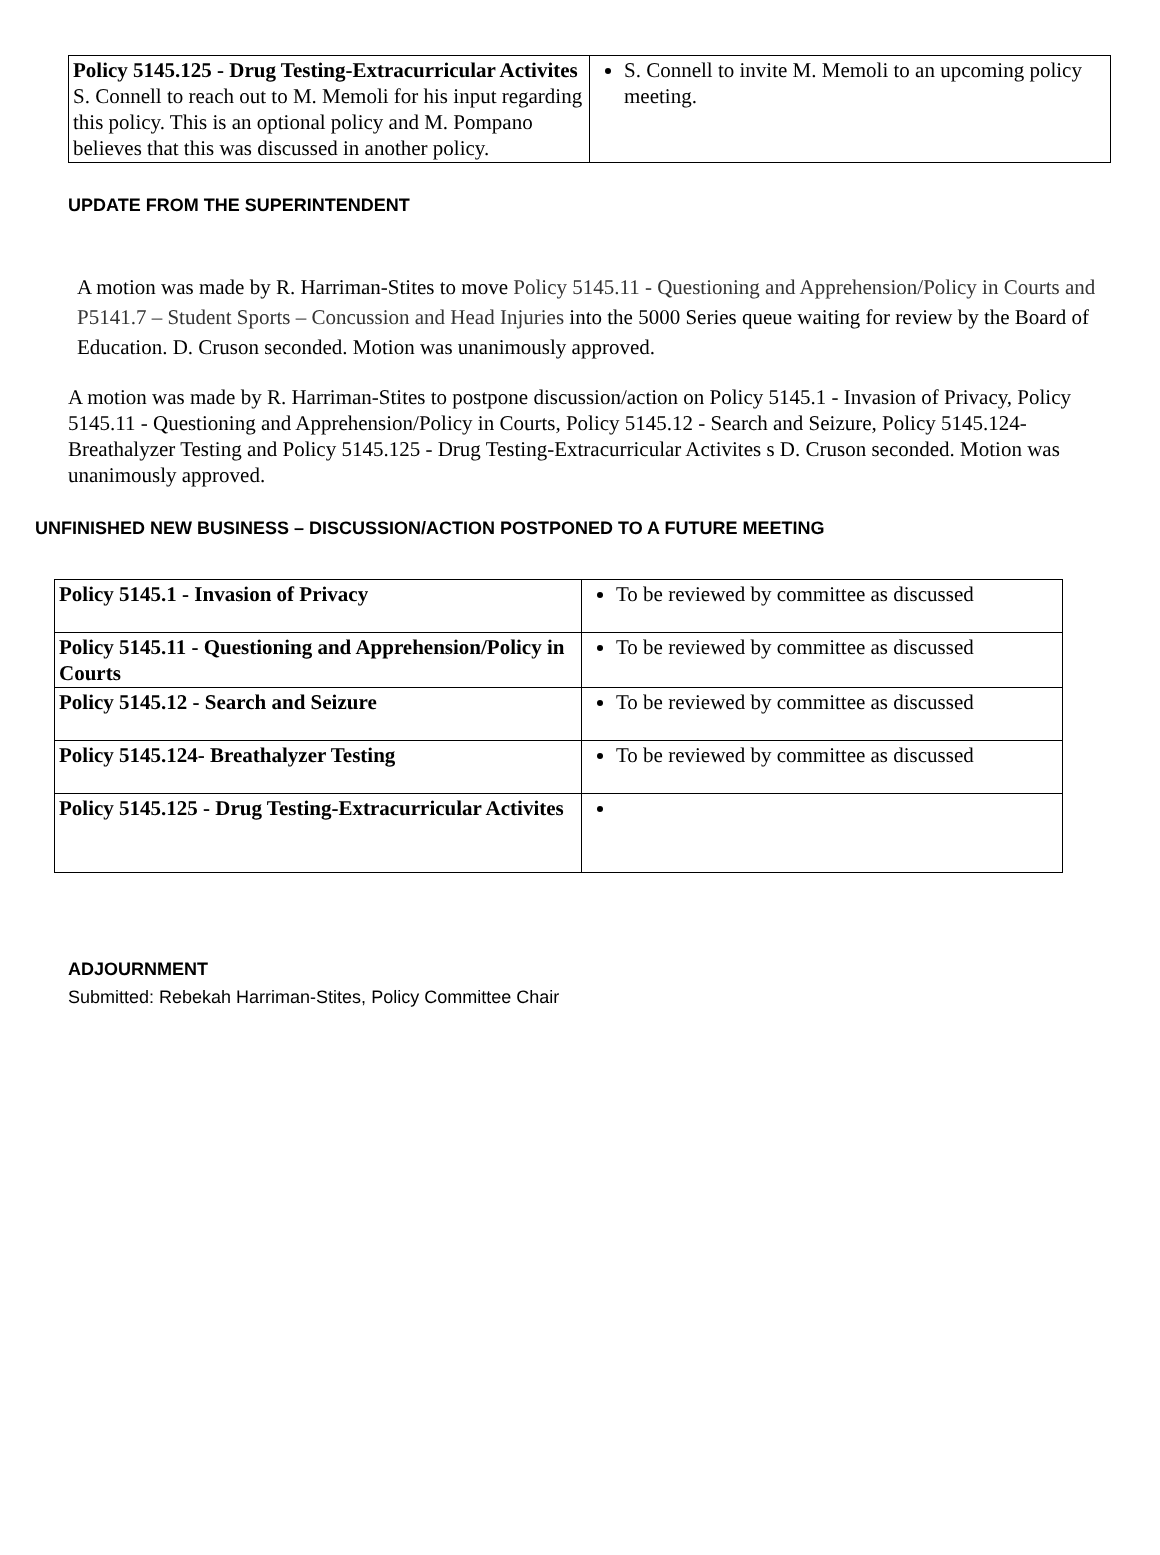| Policy 5145.125 - Drug Testing-Extracurricular Activites S. Connell to reach out to M. Memoli for his input regarding this policy. This is an optional policy and M. Pompano believes that this was discussed in another policy. | S. Connell to invite M. Memoli to an upcoming policy meeting. |
UPDATE FROM THE SUPERINTENDENT
A motion was made by R. Harriman-Stites to move Policy 5145.11 - Questioning and Apprehension/Policy in Courts and P5141.7 – Student Sports – Concussion and Head Injuries into the 5000 Series queue waiting for review by the Board of Education. D. Cruson seconded. Motion was unanimously approved.
A motion was made by R. Harriman-Stites to postpone discussion/action on Policy 5145.1 - Invasion of Privacy, Policy 5145.11 - Questioning and Apprehension/Policy in Courts, Policy 5145.12 - Search and Seizure, Policy 5145.124- Breathalyzer Testing and Policy 5145.125 - Drug Testing-Extracurricular Activites s D. Cruson seconded. Motion was unanimously approved.
UNFINISHED NEW BUSINESS – DISCUSSION/ACTION POSTPONED TO A FUTURE MEETING
| Policy 5145.1 - Invasion of Privacy | To be reviewed by committee as discussed |
| Policy 5145.11 - Questioning and Apprehension/Policy in Courts | To be reviewed by committee as discussed |
| Policy 5145.12 - Search and Seizure | To be reviewed by committee as discussed |
| Policy 5145.124- Breathalyzer Testing | To be reviewed by committee as discussed |
| Policy 5145.125 - Drug Testing-Extracurricular Activites | |
ADJOURNMENT
Submitted: Rebekah Harriman-Stites, Policy Committee Chair